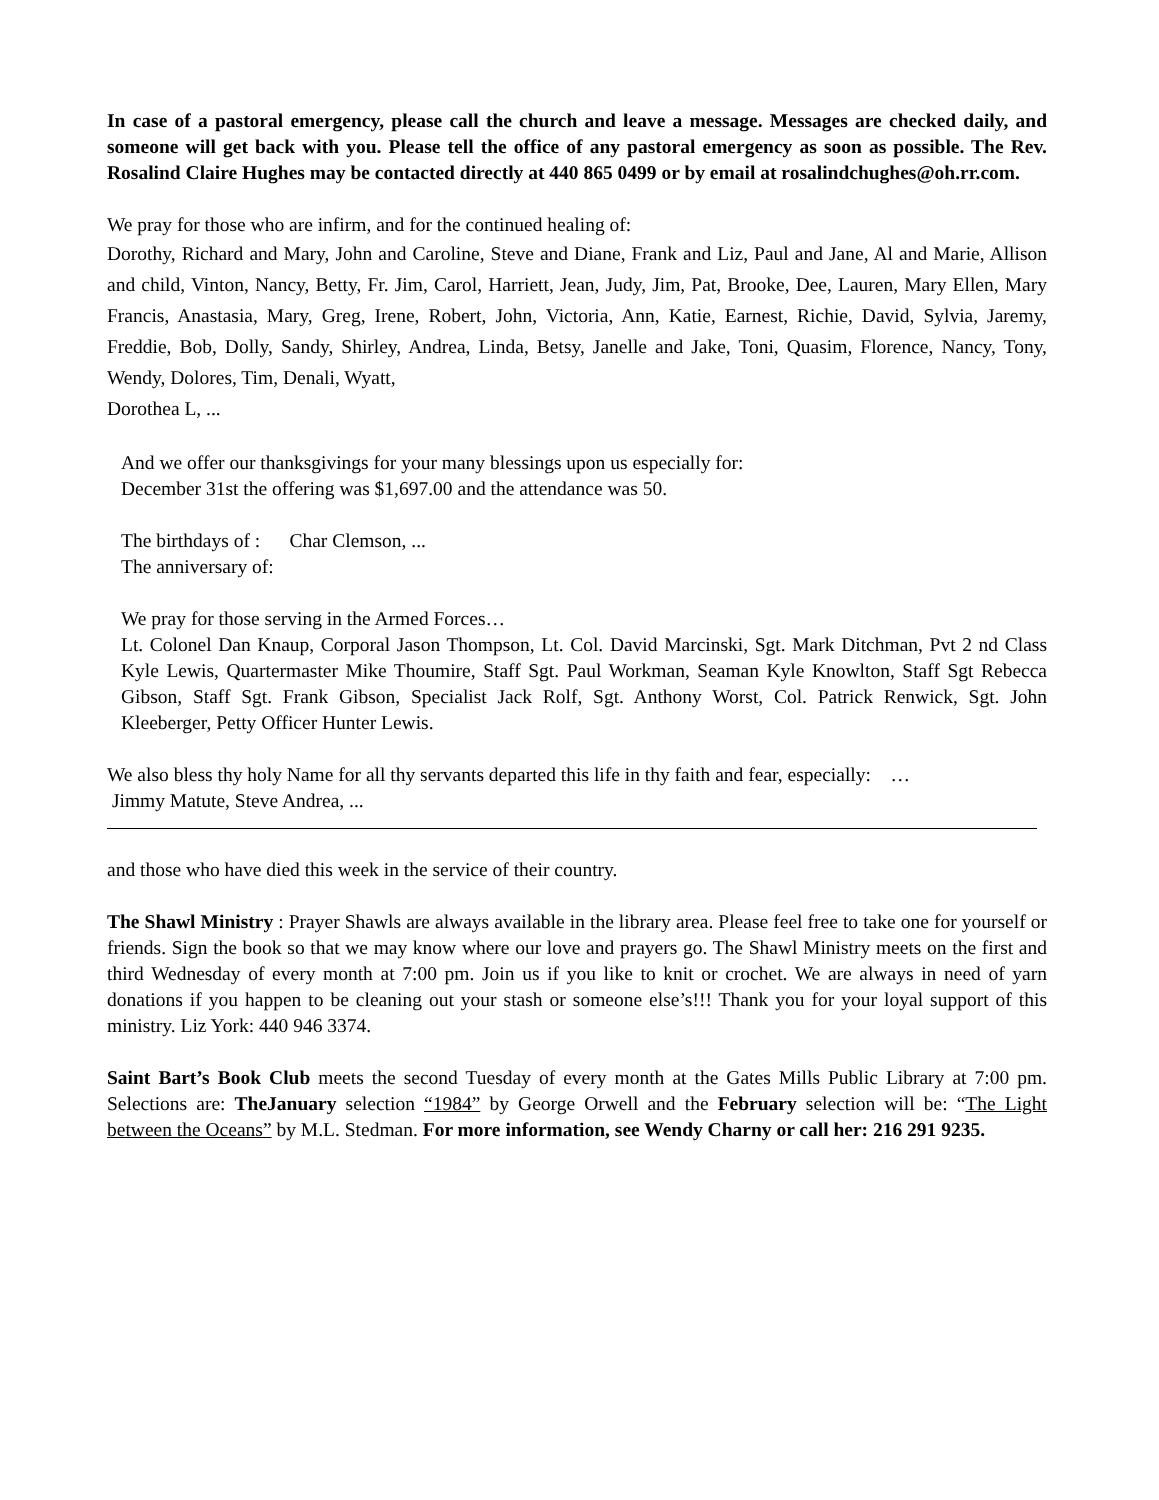In case of a pastoral emergency, please call the church and leave a message. Messages are checked daily, and someone will get back with you. Please tell the office of any pastoral emergency as soon as possible. The Rev. Rosalind Claire Hughes may be contacted directly at 440 865 0499 or by email at rosalindchughes@oh.rr.com.
We pray for those who are infirm, and for the continued healing of:
Dorothy, Richard and Mary, John and Caroline, Steve and Diane, Frank and Liz, Paul and Jane, Al and Marie, Allison and child, Vinton, Nancy, Betty, Fr. Jim, Carol, Harriett, Jean, Judy, Jim, Pat, Brooke, Dee, Lauren, Mary Ellen, Mary Francis, Anastasia, Mary, Greg, Irene, Robert, John, Victoria, Ann, Katie, Earnest, Richie, David, Sylvia, Jaremy, Freddie, Bob, Dolly, Sandy, Shirley, Andrea, Linda, Betsy, Janelle and Jake, Toni, Quasim, Florence, Nancy, Tony, Wendy, Dolores, Tim, Denali, Wyatt,
Dorothea L, ...
And we offer our thanksgivings for your many blessings upon us especially for:
December 31st the offering was $1,697.00 and the attendance was 50.
The birthdays of : Char Clemson, ...
The anniversary of:
We pray for those serving in the Armed Forces…
Lt. Colonel Dan Knaup, Corporal Jason Thompson, Lt. Col. David Marcinski, Sgt. Mark Ditchman, Pvt 2 nd Class Kyle Lewis, Quartermaster Mike Thoumire, Staff Sgt. Paul Workman, Seaman Kyle Knowlton, Staff Sgt Rebecca Gibson, Staff Sgt. Frank Gibson, Specialist Jack Rolf, Sgt. Anthony Worst, Col. Patrick Renwick, Sgt. John Kleeberger, Petty Officer Hunter Lewis.
We also bless thy holy Name for all thy servants departed this life in thy faith and fear, especially: …
Jimmy Matute, Steve Andrea, ...
and those who have died this week in the service of their country.
The Shawl Ministry : Prayer Shawls are always available in the library area. Please feel free to take one for yourself or friends. Sign the book so that we may know where our love and prayers go. The Shawl Ministry meets on the first and third Wednesday of every month at 7:00 pm. Join us if you like to knit or crochet. We are always in need of yarn donations if you happen to be cleaning out your stash or someone else’s!!! Thank you for your loyal support of this ministry. Liz York: 440 946 3374.
Saint Bart’s Book Club meets the second Tuesday of every month at the Gates Mills Public Library at 7:00 pm. Selections are: TheJanuary selection “1984” by George Orwell and the February selection will be: “The Light between the Oceans” by M.L. Stedman. For more information, see Wendy Charny or call her: 216 291 9235.